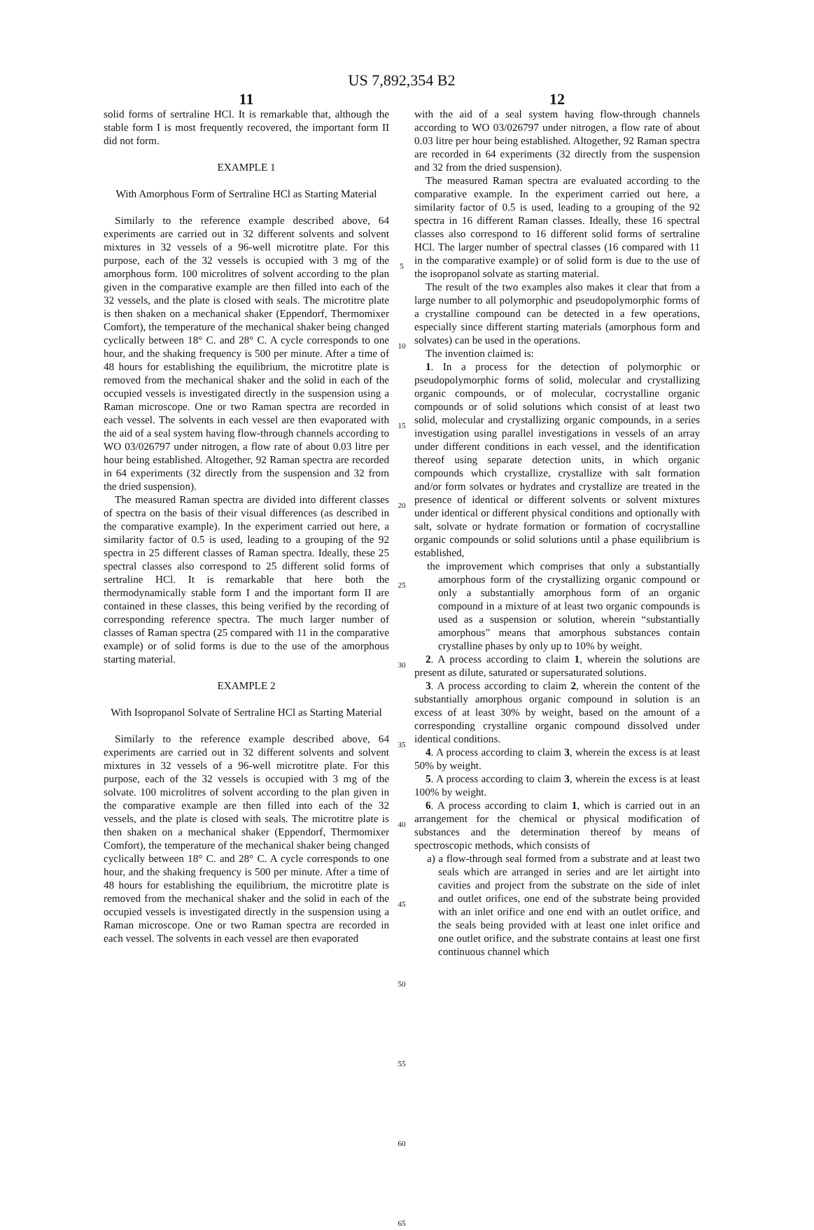US 7,892,354 B2
11
solid forms of sertraline HCl. It is remarkable that, although the stable form I is most frequently recovered, the important form II did not form.
EXAMPLE 1
With Amorphous Form of Sertraline HCl as Starting Material
Similarly to the reference example described above, 64 experiments are carried out in 32 different solvents and solvent mixtures in 32 vessels of a 96-well microtitre plate. For this purpose, each of the 32 vessels is occupied with 3 mg of the amorphous form. 100 microlitres of solvent according to the plan given in the comparative example are then filled into each of the 32 vessels, and the plate is closed with seals. The microtitre plate is then shaken on a mechanical shaker (Eppendorf, Thermomixer Comfort), the temperature of the mechanical shaker being changed cyclically between 18° C. and 28° C. A cycle corresponds to one hour, and the shaking frequency is 500 per minute. After a time of 48 hours for establishing the equilibrium, the microtitre plate is removed from the mechanical shaker and the solid in each of the occupied vessels is investigated directly in the suspension using a Raman microscope. One or two Raman spectra are recorded in each vessel. The solvents in each vessel are then evaporated with the aid of a seal system having flow-through channels according to WO 03/026797 under nitrogen, a flow rate of about 0.03 litre per hour being established. Altogether, 92 Raman spectra are recorded in 64 experiments (32 directly from the suspension and 32 from the dried suspension).
The measured Raman spectra are divided into different classes of spectra on the basis of their visual differences (as described in the comparative example). In the experiment carried out here, a similarity factor of 0.5 is used, leading to a grouping of the 92 spectra in 25 different classes of Raman spectra. Ideally, these 25 spectral classes also correspond to 25 different solid forms of sertraline HCl. It is remarkable that here both the thermodynamically stable form I and the important form II are contained in these classes, this being verified by the recording of corresponding reference spectra. The much larger number of classes of Raman spectra (25 compared with 11 in the comparative example) or of solid forms is due to the use of the amorphous starting material.
EXAMPLE 2
With Isopropanol Solvate of Sertraline HCl as Starting Material
Similarly to the reference example described above, 64 experiments are carried out in 32 different solvents and solvent mixtures in 32 vessels of a 96-well microtitre plate. For this purpose, each of the 32 vessels is occupied with 3 mg of the solvate. 100 microlitres of solvent according to the plan given in the comparative example are then filled into each of the 32 vessels, and the plate is closed with seals. The microtitre plate is then shaken on a mechanical shaker (Eppendorf, Thermomixer Comfort), the temperature of the mechanical shaker being changed cyclically between 18° C. and 28° C. A cycle corresponds to one hour, and the shaking frequency is 500 per minute. After a time of 48 hours for establishing the equilibrium, the microtitre plate is removed from the mechanical shaker and the solid in each of the occupied vessels is investigated directly in the suspension using a Raman microscope. One or two Raman spectra are recorded in each vessel. The solvents in each vessel are then evaporated
5
10
15
20
25
30
35
40
45
50
55
60
65
12
with the aid of a seal system having flow-through channels according to WO 03/026797 under nitrogen, a flow rate of about 0.03 litre per hour being established. Altogether, 92 Raman spectra are recorded in 64 experiments (32 directly from the suspension and 32 from the dried suspension).
The measured Raman spectra are evaluated according to the comparative example. In the experiment carried out here, a similarity factor of 0.5 is used, leading to a grouping of the 92 spectra in 16 different Raman classes. Ideally, these 16 spectral classes also correspond to 16 different solid forms of sertraline HCl. The larger number of spectral classes (16 compared with 11 in the comparative example) or of solid form is due to the use of the isopropanol solvate as starting material.
The result of the two examples also makes it clear that from a large number to all polymorphic and pseudopolymorphic forms of a crystalline compound can be detected in a few operations, especially since different starting materials (amorphous form and solvates) can be used in the operations.
The invention claimed is:
1. In a process for the detection of polymorphic or pseudopolymorphic forms of solid, molecular and crystallizing organic compounds, or of molecular, cocrystalline organic compounds or of solid solutions which consist of at least two solid, molecular and crystallizing organic compounds, in a series investigation using parallel investigations in vessels of an array under different conditions in each vessel, and the identification thereof using separate detection units, in which organic compounds which crystallize, crystallize with salt formation and/or form solvates or hydrates and crystallize are treated in the presence of identical or different solvents or solvent mixtures under identical or different physical conditions and optionally with salt, solvate or hydrate formation or formation of cocrystalline organic compounds or solid solutions until a phase equilibrium is established,
the improvement which comprises that only a substantially amorphous form of the crystallizing organic compound or only a substantially amorphous form of an organic compound in a mixture of at least two organic compounds is used as a suspension or solution, wherein “substantially amorphous” means that amorphous substances contain crystalline phases by only up to 10% by weight.
2. A process according to claim 1, wherein the solutions are present as dilute, saturated or supersaturated solutions.
3. A process according to claim 2, wherein the content of the substantially amorphous organic compound in solution is an excess of at least 30% by weight, based on the amount of a corresponding crystalline organic compound dissolved under identical conditions.
4. A process according to claim 3, wherein the excess is at least 50% by weight.
5. A process according to claim 3, wherein the excess is at least 100% by weight.
6. A process according to claim 1, which is carried out in an arrangement for the chemical or physical modification of substances and the determination thereof by means of spectroscopic methods, which consists of
a) a flow-through seal formed from a substrate and at least two seals which are arranged in series and are let airtight into cavities and project from the substrate on the side of inlet and outlet orifices, one end of the substrate being provided with an inlet orifice and one end with an outlet orifice, and the seals being provided with at least one inlet orifice and one outlet orifice, and the substrate contains at least one first continuous channel which